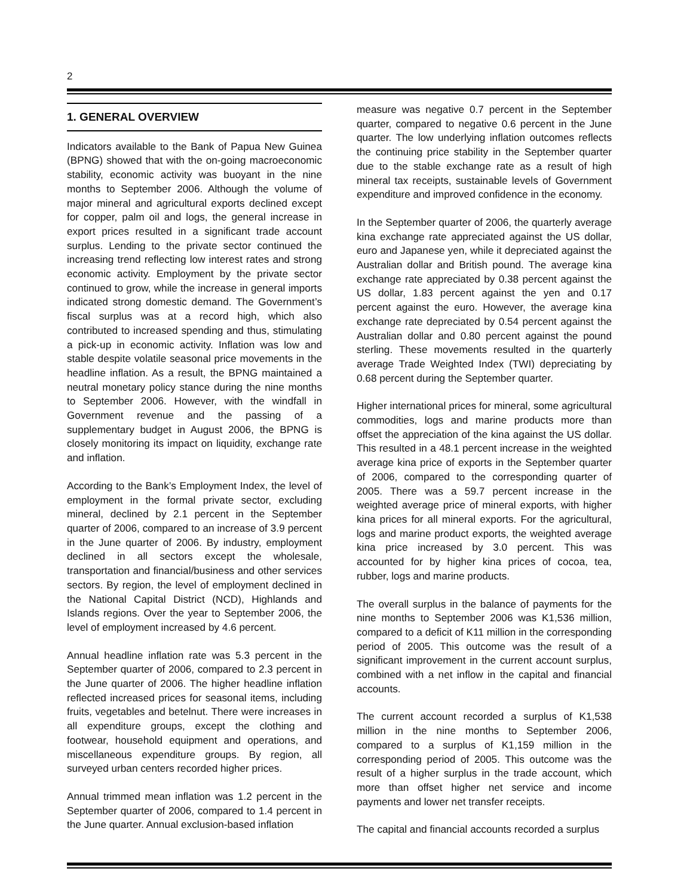2
1. GENERAL OVERVIEW
Indicators available to the Bank of Papua New Guinea (BPNG) showed that with the on-going macroeconomic stability, economic activity was buoyant in the nine months to September 2006. Although the volume of major mineral and agricultural exports declined except for copper, palm oil and logs, the general increase in export prices resulted in a significant trade account surplus. Lending to the private sector continued the increasing trend reflecting low interest rates and strong economic activity. Employment by the private sector continued to grow, while the increase in general imports indicated strong domestic demand. The Government’s fiscal surplus was at a record high, which also contributed to increased spending and thus, stimulating a pick-up in economic activity. Inflation was low and stable despite volatile seasonal price movements in the headline inflation. As a result, the BPNG maintained a neutral monetary policy stance during the nine months to September 2006. However, with the windfall in Government revenue and the passing of a supplementary budget in August 2006, the BPNG is closely monitoring its impact on liquidity, exchange rate and inflation.
According to the Bank’s Employment Index, the level of employment in the formal private sector, excluding mineral, declined by 2.1 percent in the September quarter of 2006, compared to an increase of 3.9 percent in the June quarter of 2006. By industry, employment declined in all sectors except the wholesale, transportation and financial/business and other services sectors. By region, the level of employment declined in the National Capital District (NCD), Highlands and Islands regions. Over the year to September 2006, the level of employment increased by 4.6 percent.
Annual headline inflation rate was 5.3 percent in the September quarter of 2006, compared to 2.3 percent in the June quarter of 2006. The higher headline inflation reflected increased prices for seasonal items, including fruits, vegetables and betelnut. There were increases in all expenditure groups, except the clothing and footwear, household equipment and operations, and miscellaneous expenditure groups. By region, all surveyed urban centers recorded higher prices.
Annual trimmed mean inflation was 1.2 percent in the September quarter of 2006, compared to 1.4 percent in the June quarter. Annual exclusion-based inflation
measure was negative 0.7 percent in the September quarter, compared to negative 0.6 percent in the June quarter. The low underlying inflation outcomes reflects the continuing price stability in the September quarter due to the stable exchange rate as a result of high mineral tax receipts, sustainable levels of Government expenditure and improved confidence in the economy.
In the September quarter of 2006, the quarterly average kina exchange rate appreciated against the US dollar, euro and Japanese yen, while it depreciated against the Australian dollar and British pound. The average kina exchange rate appreciated by 0.38 percent against the US dollar, 1.83 percent against the yen and 0.17 percent against the euro. However, the average kina exchange rate depreciated by 0.54 percent against the Australian dollar and 0.80 percent against the pound sterling. These movements resulted in the quarterly average Trade Weighted Index (TWI) depreciating by 0.68 percent during the September quarter.
Higher international prices for mineral, some agricultural commodities, logs and marine products more than offset the appreciation of the kina against the US dollar. This resulted in a 48.1 percent increase in the weighted average kina price of exports in the September quarter of 2006, compared to the corresponding quarter of 2005. There was a 59.7 percent increase in the weighted average price of mineral exports, with higher kina prices for all mineral exports. For the agricultural, logs and marine product exports, the weighted average kina price increased by 3.0 percent. This was accounted for by higher kina prices of cocoa, tea, rubber, logs and marine products.
The overall surplus in the balance of payments for the nine months to September 2006 was K1,536 million, compared to a deficit of K11 million in the corresponding period of 2005. This outcome was the result of a significant improvement in the current account surplus, combined with a net inflow in the capital and financial accounts.
The current account recorded a surplus of K1,538 million in the nine months to September 2006, compared to a surplus of K1,159 million in the corresponding period of 2005. This outcome was the result of a higher surplus in the trade account, which more than offset higher net service and income payments and lower net transfer receipts.
The capital and financial accounts recorded a surplus